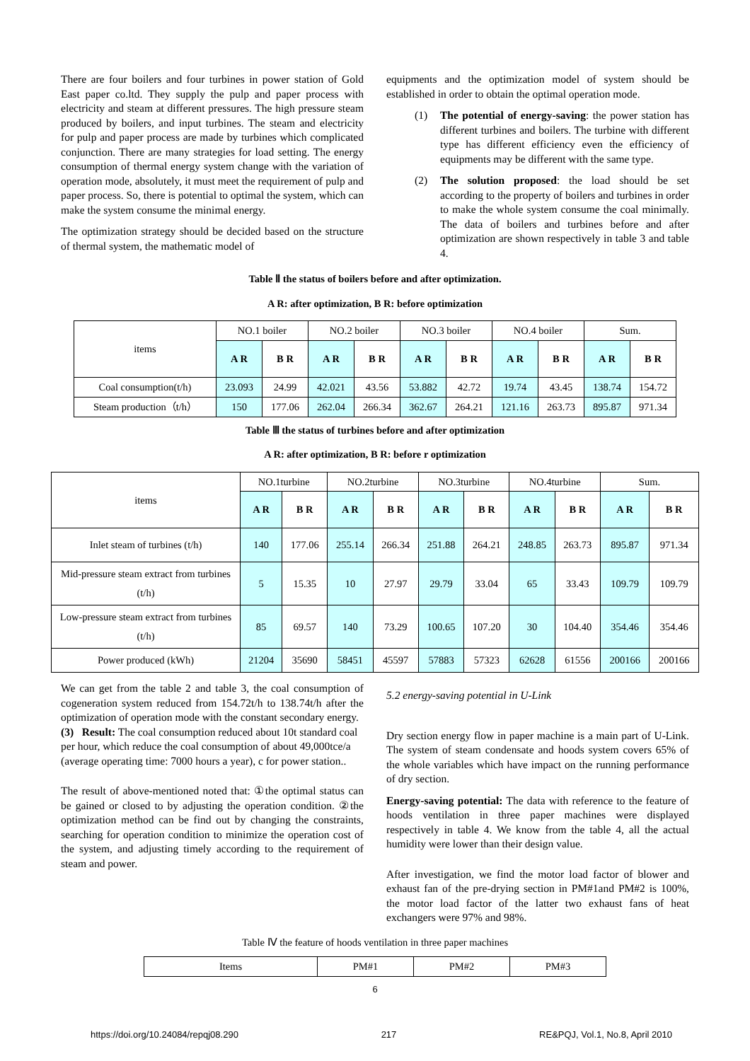There are four boilers and four turbines in power station of Gold East paper co.ltd. They supply the pulp and paper process with electricity and steam at different pressures. The high pressure steam produced by boilers, and input turbines. The steam and electricity for pulp and paper process are made by turbines which complicated conjunction. There are many strategies for load setting. The energy consumption of thermal energy system change with the variation of operation mode, absolutely, it must meet the requirement of pulp and paper process. So, there is potential to optimal the system, which can make the system consume the minimal energy.
The optimization strategy should be decided based on the structure of thermal system, the mathematic model of
equipments and the optimization model of system should be established in order to obtain the optimal operation mode.
(1) The potential of energy-saving: the power station has different turbines and boilers. The turbine with different type has different efficiency even the efficiency of equipments may be different with the same type.
(2) The solution proposed: the load should be set according to the property of boilers and turbines in order to make the whole system consume the coal minimally. The data of boilers and turbines before and after optimization are shown respectively in table 3 and table 4.
Table Ⅱ the status of boilers before and after optimization.
A R: after optimization, B R: before optimization
| items | NO.1 boiler | | NO.2 boiler | | NO.3 boiler | | NO.4 boiler | | Sum. | |
| | A R | B R | A R | B R | A R | B R | A R | B R | A R | B R |
| Coal consumption(t/h) | 23.093 | 24.99 | 42.021 | 43.56 | 53.882 | 42.72 | 19.74 | 43.45 | 138.74 | 154.72 |
| Steam production（t/h） | 150 | 177.06 | 262.04 | 266.34 | 362.67 | 264.21 | 121.16 | 263.73 | 895.87 | 971.34 |
Table Ⅲ the status of turbines before and after optimization
A R: after optimization, B R: before r optimization
| items | NO.1turbine | | NO.2turbine | | NO.3turbine | | NO.4turbine | | Sum. | |
| | A R | B R | A R | B R | A R | B R | A R | B R | A R | B R |
| Inlet steam of turbines (t/h) | 140 | 177.06 | 255.14 | 266.34 | 251.88 | 264.21 | 248.85 | 263.73 | 895.87 | 971.34 |
| Mid-pressure steam extract from turbines (t/h) | 5 | 15.35 | 10 | 27.97 | 29.79 | 33.04 | 65 | 33.43 | 109.79 | 109.79 |
| Low-pressure steam extract from turbines (t/h) | 85 | 69.57 | 140 | 73.29 | 100.65 | 107.20 | 30 | 104.40 | 354.46 | 354.46 |
| Power produced (kWh) | 21204 | 35690 | 58451 | 45597 | 57883 | 57323 | 62628 | 61556 | 200166 | 200166 |
We can get from the table 2 and table 3, the coal consumption of cogeneration system reduced from 154.72t/h to 138.74t/h after the optimization of operation mode with the constant secondary energy.
(3) Result: The coal consumption reduced about 10t standard coal per hour, which reduce the coal consumption of about 49,000tce/a (average operating time: 7000 hours a year), c for power station..
The result of above-mentioned noted that: ①the optimal status can be gained or closed to by adjusting the operation condition. ②the optimization method can be find out by changing the constraints, searching for operation condition to minimize the operation cost of the system, and adjusting timely according to the requirement of steam and power.
5.2 energy-saving potential in U-Link
Dry section energy flow in paper machine is a main part of U-Link. The system of steam condensate and hoods system covers 65% of the whole variables which have impact on the running performance of dry section.
Energy-saving potential: The data with reference to the feature of hoods ventilation in three paper machines were displayed respectively in table 4. We know from the table 4, all the actual humidity were lower than their design value.
After investigation, we find the motor load factor of blower and exhaust fan of the pre-drying section in PM#1and PM#2 is 100%, the motor load factor of the latter two exhaust fans of heat exchangers were 97% and 98%.
Table Ⅳ the feature of hoods ventilation in three paper machines
| Items | PM#1 | PM#2 | PM#3 |
6
https://doi.org/10.24084/repqj08.290 217 RE&PQJ, Vol.1, No.8, April 2010